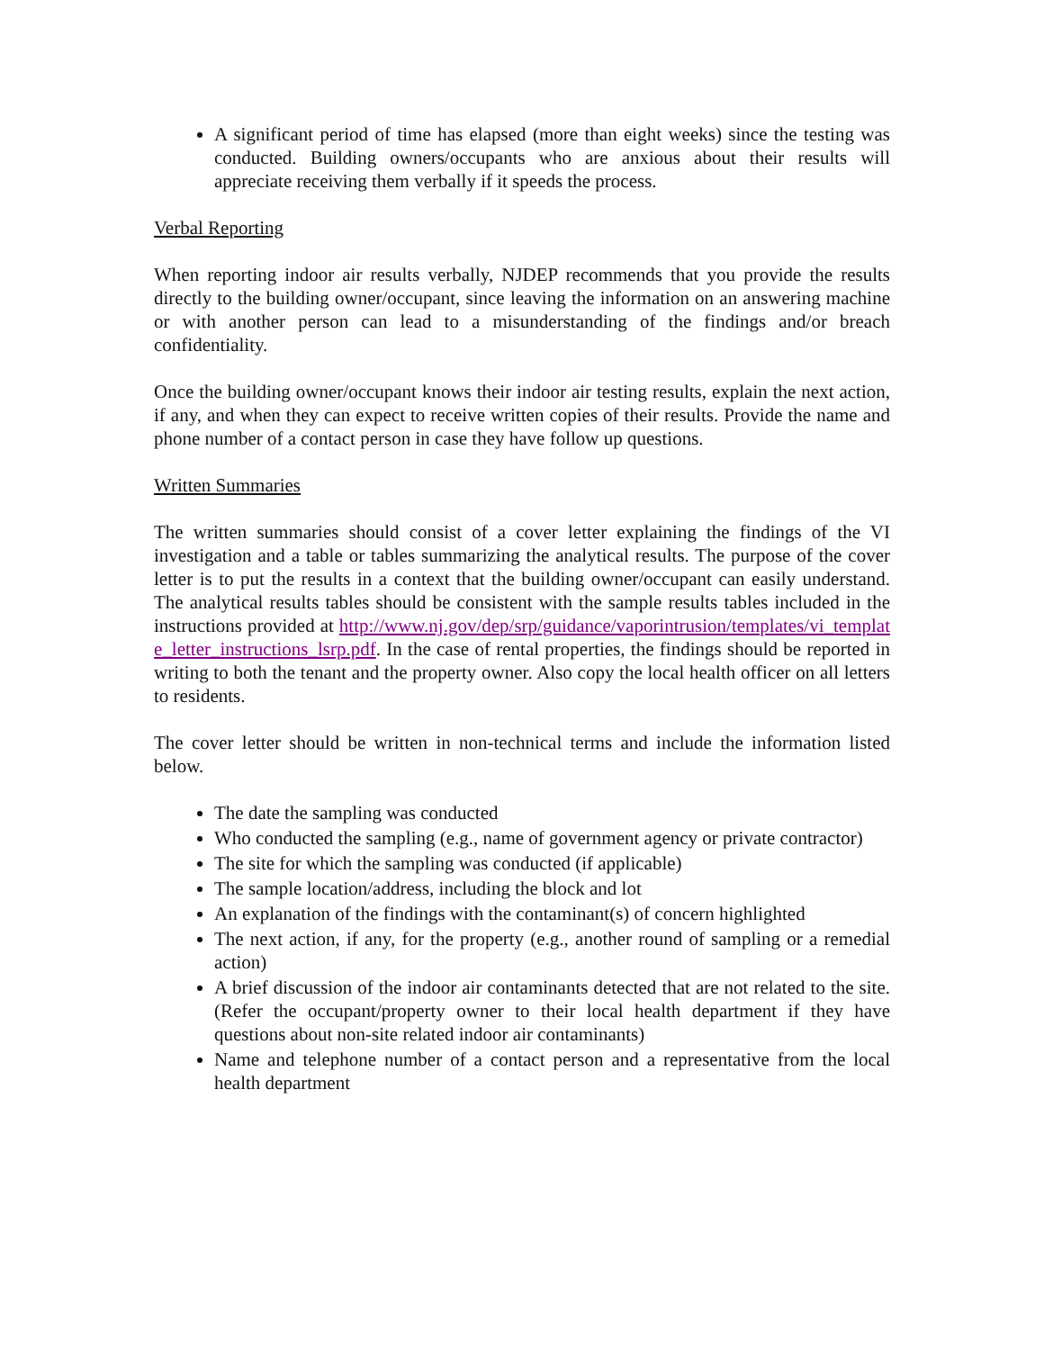A significant period of time has elapsed (more than eight weeks) since the testing was conducted. Building owners/occupants who are anxious about their results will appreciate receiving them verbally if it speeds the process.
Verbal Reporting
When reporting indoor air results verbally, NJDEP recommends that you provide the results directly to the building owner/occupant, since leaving the information on an answering machine or with another person can lead to a misunderstanding of the findings and/or breach confidentiality.
Once the building owner/occupant knows their indoor air testing results, explain the next action, if any, and when they can expect to receive written copies of their results. Provide the name and phone number of a contact person in case they have follow up questions.
Written Summaries
The written summaries should consist of a cover letter explaining the findings of the VI investigation and a table or tables summarizing the analytical results. The purpose of the cover letter is to put the results in a context that the building owner/occupant can easily understand. The analytical results tables should be consistent with the sample results tables included in the instructions provided at http://www.nj.gov/dep/srp/guidance/vaporintrusion/templates/vi_template_letter_instructions_lsrp.pdf. In the case of rental properties, the findings should be reported in writing to both the tenant and the property owner. Also copy the local health officer on all letters to residents.
The cover letter should be written in non-technical terms and include the information listed below.
The date the sampling was conducted
Who conducted the sampling (e.g., name of government agency or private contractor)
The site for which the sampling was conducted (if applicable)
The sample location/address, including the block and lot
An explanation of the findings with the contaminant(s) of concern highlighted
The next action, if any, for the property (e.g., another round of sampling or a remedial action)
A brief discussion of the indoor air contaminants detected that are not related to the site. (Refer the occupant/property owner to their local health department if they have questions about non-site related indoor air contaminants)
Name and telephone number of a contact person and a representative from the local health department